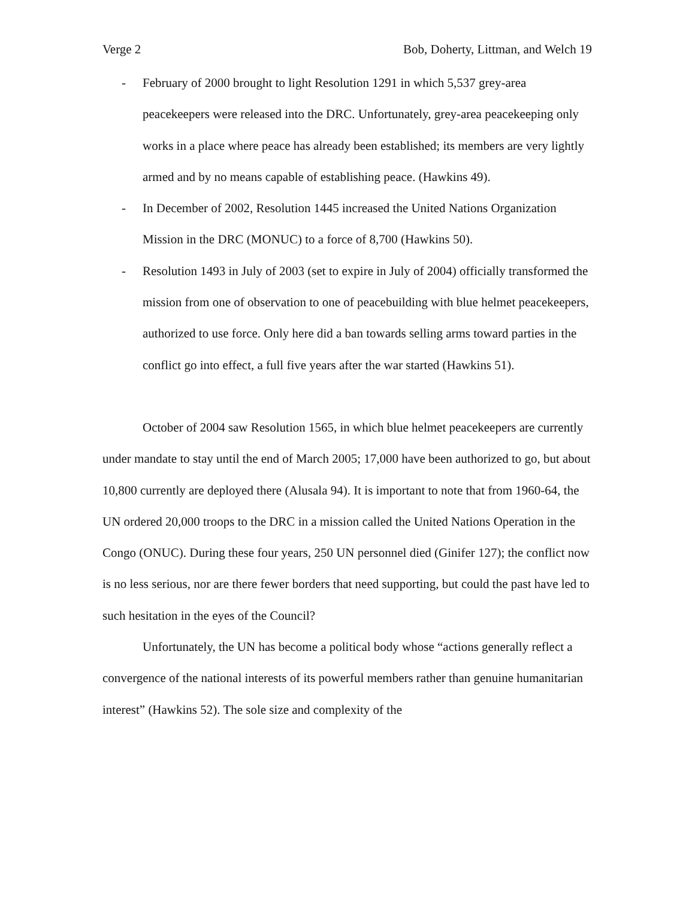Verge 2 Bob, Doherty, Littman, and Welch 19
- February of 2000 brought to light Resolution 1291 in which 5,537 grey-area peacekeepers were released into the DRC. Unfortunately, grey-area peacekeeping only works in a place where peace has already been established; its members are very lightly armed and by no means capable of establishing peace. (Hawkins 49).
- In December of 2002, Resolution 1445 increased the United Nations Organization Mission in the DRC (MONUC) to a force of 8,700 (Hawkins 50).
- Resolution 1493 in July of 2003 (set to expire in July of 2004) officially transformed the mission from one of observation to one of peacebuilding with blue helmet peacekeepers, authorized to use force. Only here did a ban towards selling arms toward parties in the conflict go into effect, a full five years after the war started (Hawkins 51).
October of 2004 saw Resolution 1565, in which blue helmet peacekeepers are currently under mandate to stay until the end of March 2005; 17,000 have been authorized to go, but about 10,800 currently are deployed there (Alusala 94). It is important to note that from 1960-64, the UN ordered 20,000 troops to the DRC in a mission called the United Nations Operation in the Congo (ONUC). During these four years, 250 UN personnel died (Ginifer 127); the conflict now is no less serious, nor are there fewer borders that need supporting, but could the past have led to such hesitation in the eyes of the Council?
Unfortunately, the UN has become a political body whose “actions generally reflect a convergence of the national interests of its powerful members rather than genuine humanitarian interest” (Hawkins 52). The sole size and complexity of the